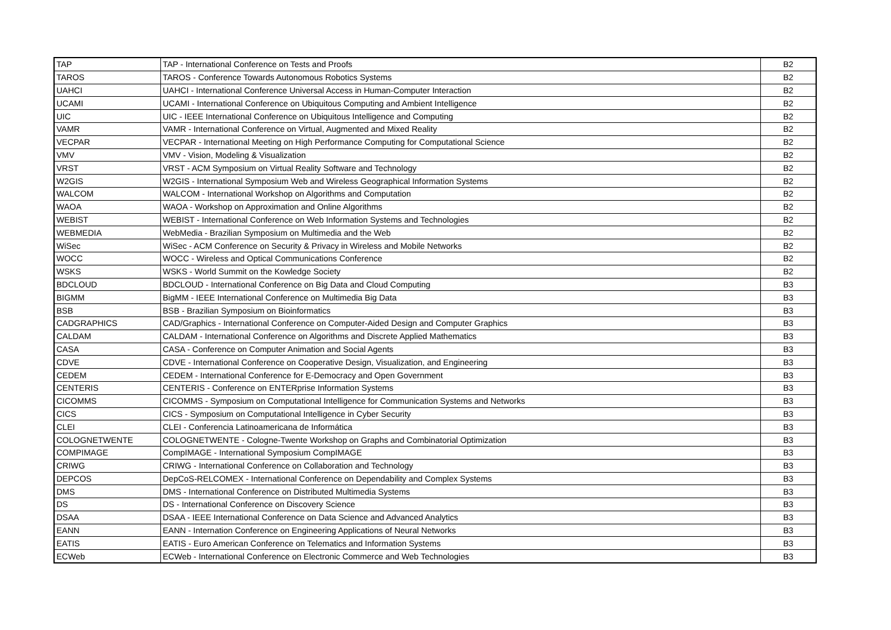| TAP | TAP - International Conference on Tests and Proofs | B2 |
| TAROS | TAROS - Conference Towards Autonomous Robotics Systems | B2 |
| UAHCI | UAHCI - International Conference Universal Access in Human-Computer Interaction | B2 |
| UCAMI | UCAMI - International Conference on Ubiquitous Computing and Ambient Intelligence | B2 |
| UIC | UIC - IEEE International Conference on Ubiquitous Intelligence and Computing | B2 |
| VAMR | VAMR - International Conference on Virtual, Augmented and Mixed Reality | B2 |
| VECPAR | VECPAR - International Meeting on High Performance Computing for Computational Science | B2 |
| VMV | VMV - Vision, Modeling & Visualization | B2 |
| VRST | VRST - ACM Symposium on Virtual Reality Software and Technology | B2 |
| W2GIS | W2GIS - International Symposium Web and Wireless Geographical Information Systems | B2 |
| WALCOM | WALCOM - International Workshop on Algorithms and Computation | B2 |
| WAOA | WAOA - Workshop on Approximation and Online Algorithms | B2 |
| WEBIST | WEBIST - International Conference on Web Information Systems and Technologies | B2 |
| WEBMEDIA | WebMedia - Brazilian Symposium on Multimedia and the Web | B2 |
| WiSec | WiSec - ACM Conference on Security & Privacy in Wireless and Mobile Networks | B2 |
| WOCC | WOCC - Wireless and Optical Communications Conference | B2 |
| WSKS | WSKS - World Summit on the Kowledge Society | B2 |
| BDCLOUD | BDCLOUD - International Conference on Big Data and Cloud Computing | B3 |
| BIGMM | BigMM - IEEE International Conference on Multimedia Big Data | B3 |
| BSB | BSB - Brazilian Symposium on Bioinformatics | B3 |
| CADGRAPHICS | CAD/Graphics - International Conference on Computer-Aided Design and Computer Graphics | B3 |
| CALDAM | CALDAM - International Conference on Algorithms and Discrete Applied Mathematics | B3 |
| CASA | CASA - Conference on Computer Animation and Social Agents | B3 |
| CDVE | CDVE - International Conference on Cooperative Design, Visualization, and Engineering | B3 |
| CEDEM | CEDEM - International Conference for E-Democracy and Open Government | B3 |
| CENTERIS | CENTERIS - Conference on ENTERprise Information Systems | B3 |
| CICOMMS | CICOMMS - Symposium on Computational Intelligence for Communication Systems and Networks | B3 |
| CICS | CICS - Symposium on Computational Intelligence in Cyber Security | B3 |
| CLEI | CLEI - Conferencia Latinoamericana de Informática | B3 |
| COLOGNETWENTE | COLOGNETWENTE - Cologne-Twente Workshop on Graphs and Combinatorial Optimization | B3 |
| COMPIMAGE | CompIMAGE - International Symposium CompIMAGE | B3 |
| CRIWG | CRIWG - International Conference on Collaboration and Technology | B3 |
| DEPCOS | DepCoS-RELCOMEX - International Conference on Dependability and Complex Systems | B3 |
| DMS | DMS - International Conference on Distributed Multimedia Systems | B3 |
| DS | DS - International Conference on Discovery Science | B3 |
| DSAA | DSAA - IEEE International Conference on Data Science and Advanced Analytics | B3 |
| EANN | EANN - Internation Conference on Engineering Applications of Neural Networks | B3 |
| EATIS | EATIS - Euro American Conference on Telematics and Information Systems | B3 |
| ECWeb | ECWeb - International Conference on Electronic Commerce and Web Technologies | B3 |